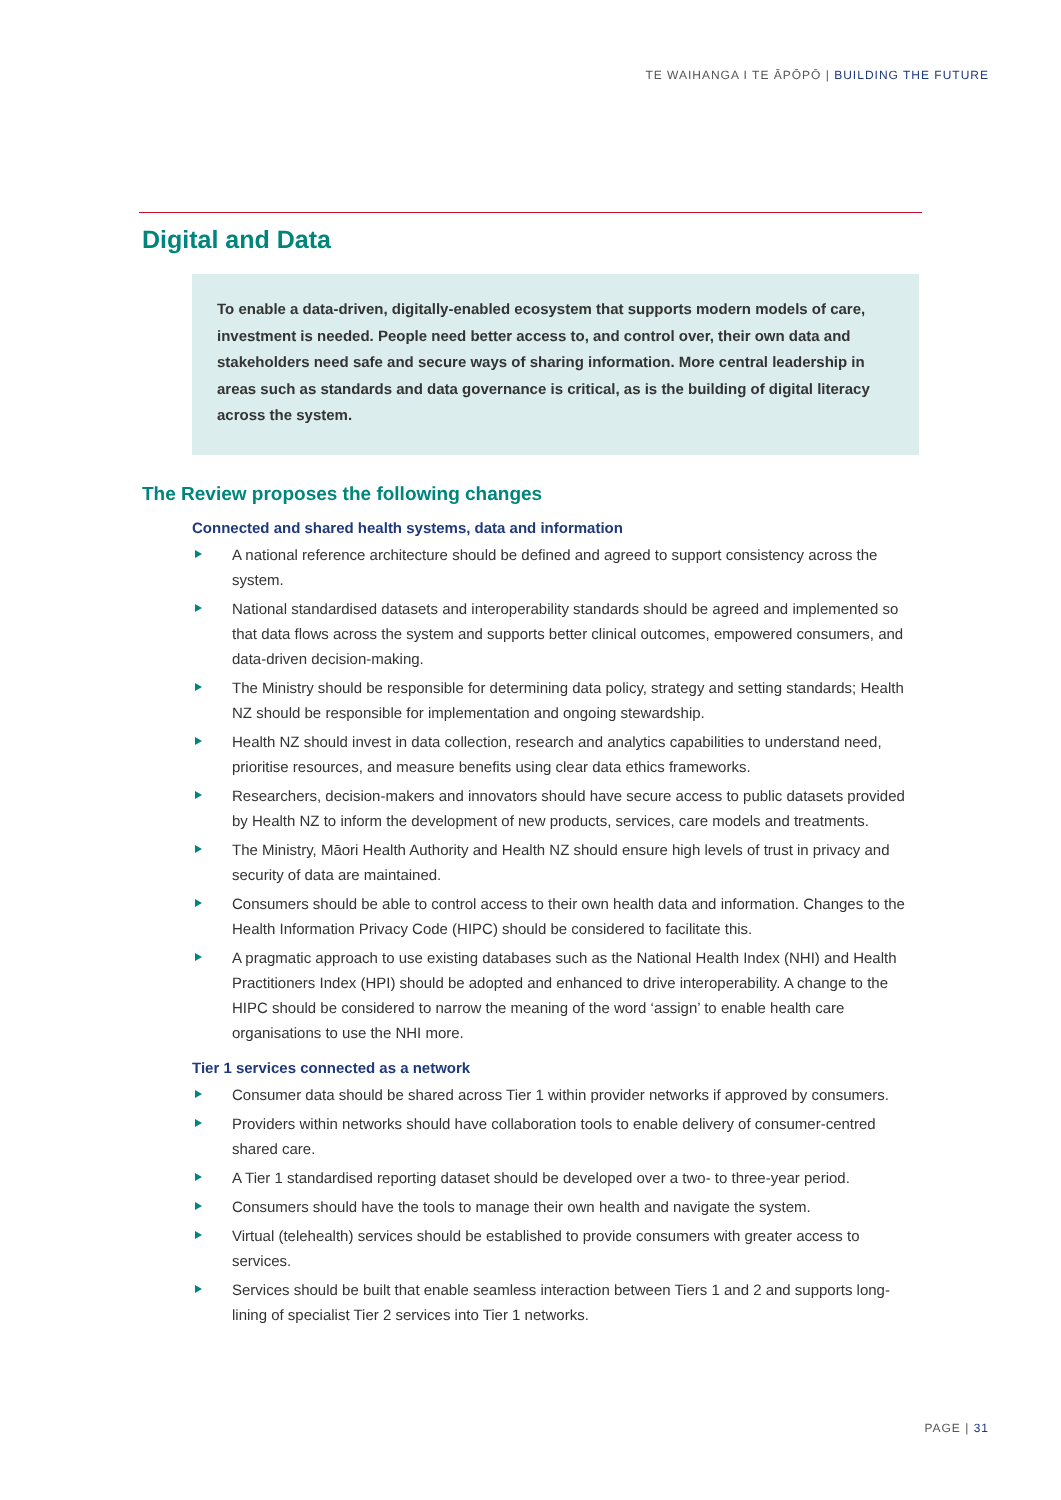TE WAIHANGA I TE ĀPŌPŌ | BUILDING THE FUTURE
Digital and Data
To enable a data-driven, digitally-enabled ecosystem that supports modern models of care, investment is needed. People need better access to, and control over, their own data and stakeholders need safe and secure ways of sharing information. More central leadership in areas such as standards and data governance is critical, as is the building of digital literacy across the system.
The Review proposes the following changes
Connected and shared health systems, data and information
A national reference architecture should be defined and agreed to support consistency across the system.
National standardised datasets and interoperability standards should be agreed and implemented so that data flows across the system and supports better clinical outcomes, empowered consumers, and data-driven decision-making.
The Ministry should be responsible for determining data policy, strategy and setting standards; Health NZ should be responsible for implementation and ongoing stewardship.
Health NZ should invest in data collection, research and analytics capabilities to understand need, prioritise resources, and measure benefits using clear data ethics frameworks.
Researchers, decision-makers and innovators should have secure access to public datasets provided by Health NZ to inform the development of new products, services, care models and treatments.
The Ministry, Māori Health Authority and Health NZ should ensure high levels of trust in privacy and security of data are maintained.
Consumers should be able to control access to their own health data and information. Changes to the Health Information Privacy Code (HIPC) should be considered to facilitate this.
A pragmatic approach to use existing databases such as the National Health Index (NHI) and Health Practitioners Index (HPI) should be adopted and enhanced to drive interoperability. A change to the HIPC should be considered to narrow the meaning of the word ‘assign’ to enable health care organisations to use the NHI more.
Tier 1 services connected as a network
Consumer data should be shared across Tier 1 within provider networks if approved by consumers.
Providers within networks should have collaboration tools to enable delivery of consumer-centred shared care.
A Tier 1 standardised reporting dataset should be developed over a two- to three-year period.
Consumers should have the tools to manage their own health and navigate the system.
Virtual (telehealth) services should be established to provide consumers with greater access to services.
Services should be built that enable seamless interaction between Tiers 1 and 2 and supports long-lining of specialist Tier 2 services into Tier 1 networks.
PAGE | 31